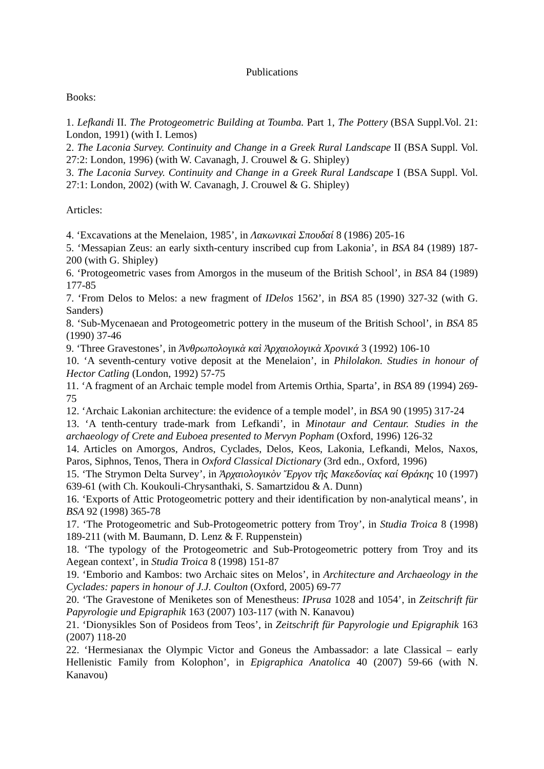Publications
Books:
1. Lefkandi II. The Protogeometric Building at Toumba. Part 1, The Pottery (BSA Suppl.Vol. 21: London, 1991) (with I. Lemos)
2. The Laconia Survey. Continuity and Change in a Greek Rural Landscape II (BSA Suppl. Vol. 27:2: London, 1996) (with W. Cavanagh, J. Crouwel & G. Shipley)
3. The Laconia Survey. Continuity and Change in a Greek Rural Landscape I (BSA Suppl. Vol. 27:1: London, 2002) (with W. Cavanagh, J. Crouwel & G. Shipley)
Articles:
4. ‘Excavations at the Menelaion, 1985’, in Λακωνικαὶ Σπουδαί 8 (1986) 205-16
5. ‘Messapian Zeus: an early sixth-century inscribed cup from Lakonia’, in BSA 84 (1989) 187-200 (with G. Shipley)
6. ‘Protogeometric vases from Amorgos in the museum of the British School’, in BSA 84 (1989) 177-85
7. ‘From Delos to Melos: a new fragment of IDelos 1562’, in BSA 85 (1990) 327-32 (with G. Sanders)
8. ‘Sub-Mycenaean and Protogeometric pottery in the museum of the British School’, in BSA 85 (1990) 37-46
9. ‘Three Gravestones’, in Ἀνθρωπολογικὰ καὶ Ἀρχαιολογικὰ Χρονικά 3 (1992) 106-10
10. ‘A seventh-century votive deposit at the Menelaion’, in Philolakon. Studies in honour of Hector Catling (London, 1992) 57-75
11. ‘A fragment of an Archaic temple model from Artemis Orthia, Sparta’, in BSA 89 (1994) 269-75
12. ‘Archaic Lakonian architecture: the evidence of a temple model’, in BSA 90 (1995) 317-24
13. ‘A tenth-century trade-mark from Lefkandi’, in Minotaur and Centaur. Studies in the archaeology of Crete and Euboea presented to Mervyn Popham (Oxford, 1996) 126-32
14. Articles on Amorgos, Andros, Cyclades, Delos, Keos, Lakonia, Lefkandi, Melos, Naxos, Paros, Siphnos, Tenos, Thera in Oxford Classical Dictionary (3rd edn., Oxford, 1996)
15. ‘The Strymon Delta Survey’, in Ἀρχαιολογικὸν Ἔργον τῆς Μακεδονίας καί Θράκης 10 (1997) 639-61 (with Ch. Koukouli-Chrysanthaki, S. Samartzidou & A. Dunn)
16. ‘Exports of Attic Protogeometric pottery and their identification by non-analytical means’, in BSA 92 (1998) 365-78
17. ‘The Protogeometric and Sub-Protogeometric pottery from Troy’, in Studia Troica 8 (1998) 189-211 (with M. Baumann, D. Lenz & F. Ruppenstein)
18. ‘The typology of the Protogeometric and Sub-Protogeometric pottery from Troy and its Aegean context’, in Studia Troica 8 (1998) 151-87
19. ‘Emborio and Kambos: two Archaic sites on Melos’, in Architecture and Archaeology in the Cyclades: papers in honour of J.J. Coulton (Oxford, 2005) 69-77
20. ‘The Gravestone of Meniketes son of Menestheus: IPrusa 1028 and 1054’, in Zeitschrift für Papyrologie und Epigraphik 163 (2007) 103-117 (with N. Kanavou)
21. ‘Dionysikles Son of Posideos from Teos’, in Zeitschrift für Papyrologie und Epigraphik 163 (2007) 118-20
22. ‘Hermesianax the Olympic Victor and Goneus the Ambassador: a late Classical – early Hellenistic Family from Kolophon’, in Epigraphica Anatolica 40 (2007) 59-66 (with N. Kanavou)